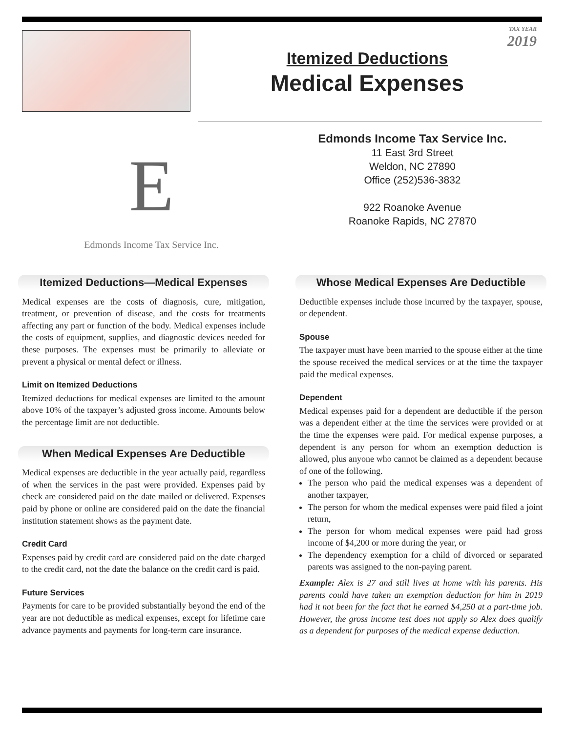TAX YEAR
2019
Itemized Deductions
Medical Expenses
E
Edmonds Income Tax Service Inc.
Edmonds Income Tax Service Inc.
11 East 3rd Street
Weldon, NC 27890
Office (252)536-3832
922 Roanoke Avenue
Roanoke Rapids, NC 27870
Itemized Deductions—Medical Expenses
Medical expenses are the costs of diagnosis, cure, mitigation, treatment, or prevention of disease, and the costs for treatments affecting any part or function of the body. Medical expenses include the costs of equipment, supplies, and diagnostic devices needed for these purposes. The expenses must be primarily to alleviate or prevent a physical or mental defect or illness.
Limit on Itemized Deductions
Itemized deductions for medical expenses are limited to the amount above 10% of the taxpayer’s adjusted gross income. Amounts below the percentage limit are not deductible.
When Medical Expenses Are Deductible
Medical expenses are deductible in the year actually paid, regardless of when the services in the past were provided. Expenses paid by check are considered paid on the date mailed or delivered. Expenses paid by phone or online are considered paid on the date the financial institution statement shows as the payment date.
Credit Card
Expenses paid by credit card are considered paid on the date charged to the credit card, not the date the balance on the credit card is paid.
Future Services
Payments for care to be provided substantially beyond the end of the year are not deductible as medical expenses, except for lifetime care advance payments and payments for long-term care insurance.
Whose Medical Expenses Are Deductible
Deductible expenses include those incurred by the taxpayer, spouse, or dependent.
Spouse
The taxpayer must have been married to the spouse either at the time the spouse received the medical services or at the time the taxpayer paid the medical expenses.
Dependent
Medical expenses paid for a dependent are deductible if the person was a dependent either at the time the services were provided or at the time the expenses were paid. For medical expense purposes, a dependent is any person for whom an exemption deduction is allowed, plus anyone who cannot be claimed as a dependent because of one of the following.
The person who paid the medical expenses was a dependent of another taxpayer,
The person for whom the medical expenses were paid filed a joint return,
The person for whom medical expenses were paid had gross income of $4,200 or more during the year, or
The dependency exemption for a child of divorced or separated parents was assigned to the non-paying parent.
Example: Alex is 27 and still lives at home with his parents. His parents could have taken an exemption deduction for him in 2019 had it not been for the fact that he earned $4,250 at a part-time job. However, the gross income test does not apply so Alex does qualify as a dependent for purposes of the medical expense deduction.